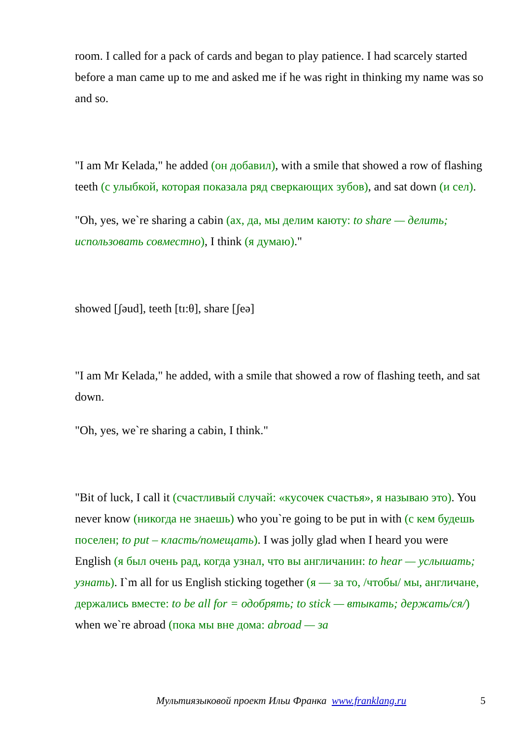room. I called for a pack of cards and began to play patience. I had scarcely started before a man came up to me and asked me if he was right in thinking my name was so and so.
"I am Mr Kelada," he added (он добавил), with a smile that showed a row of flashing teeth (с улыбкой, которая показала ряд сверкающих зубов), and sat down (и сел).
"Oh, yes, we`re sharing a cabin (ах, да, мы делим каюту: to share — делить; использовать совместно), I think (я думаю)."
showed [ʃəud], teeth [tɪ:θ], share [ʃeə]
"I am Mr Kelada," he added, with a smile that showed a row of flashing teeth, and sat down.
"Oh, yes, we`re sharing a cabin, I think."
"Bit of luck, I call it (счастливый случай: «кусочек счастья», я называю это). You never know (никогда не знаешь) who you`re going to be put in with (с кем будешь поселен; to put – класть/помещать). I was jolly glad when I heard you were English (я был очень рад, когда узнал, что вы англичанин: to hear — услышать; узнать). I`m all for us English sticking together (я — за то, /чтобы/ мы, англичане, держались вместе: to be all for = одобрять; to stick — втыкать; держать/ся/) when we`re abroad (пока мы вне дома: abroad — за
Мультиязыковой проект Ильи Франка www.franklang.ru
5